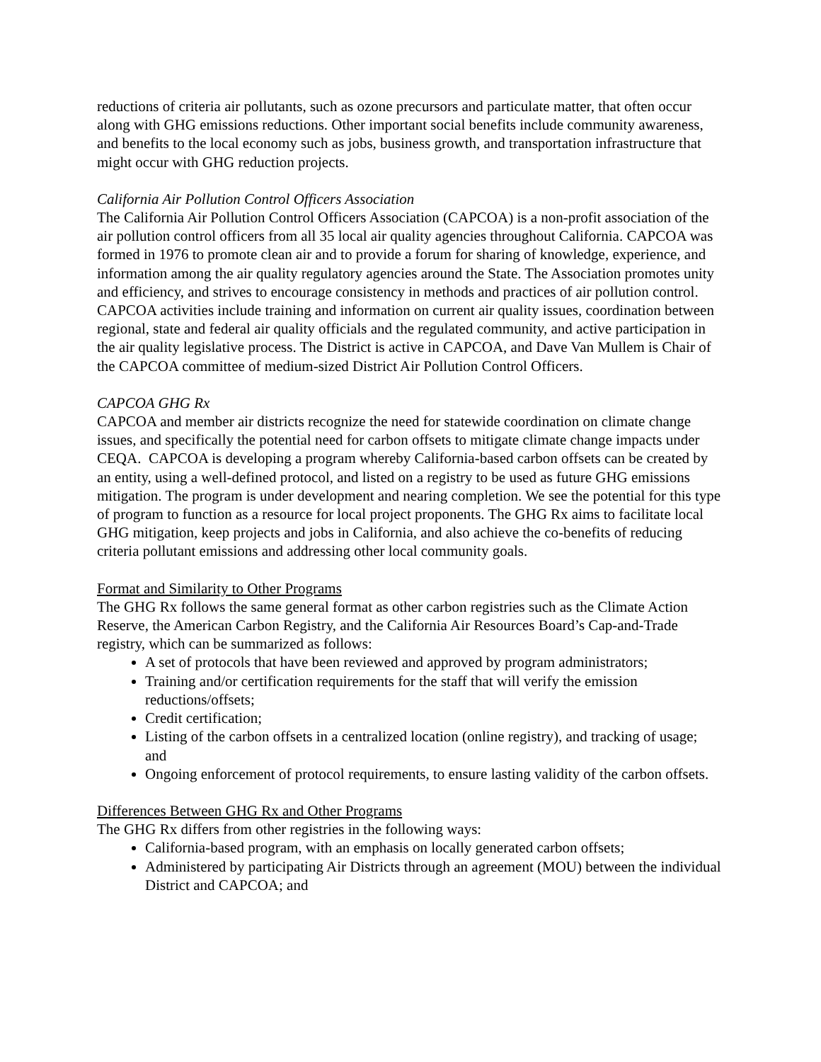reductions of criteria air pollutants, such as ozone precursors and particulate matter, that often occur along with GHG emissions reductions. Other important social benefits include community awareness, and benefits to the local economy such as jobs, business growth, and transportation infrastructure that might occur with GHG reduction projects.
California Air Pollution Control Officers Association
The California Air Pollution Control Officers Association (CAPCOA) is a non-profit association of the air pollution control officers from all 35 local air quality agencies throughout California. CAPCOA was formed in 1976 to promote clean air and to provide a forum for sharing of knowledge, experience, and information among the air quality regulatory agencies around the State. The Association promotes unity and efficiency, and strives to encourage consistency in methods and practices of air pollution control. CAPCOA activities include training and information on current air quality issues, coordination between regional, state and federal air quality officials and the regulated community, and active participation in the air quality legislative process. The District is active in CAPCOA, and Dave Van Mullem is Chair of the CAPCOA committee of medium-sized District Air Pollution Control Officers.
CAPCOA GHG Rx
CAPCOA and member air districts recognize the need for statewide coordination on climate change issues, and specifically the potential need for carbon offsets to mitigate climate change impacts under CEQA. CAPCOA is developing a program whereby California-based carbon offsets can be created by an entity, using a well-defined protocol, and listed on a registry to be used as future GHG emissions mitigation. The program is under development and nearing completion. We see the potential for this type of program to function as a resource for local project proponents. The GHG Rx aims to facilitate local GHG mitigation, keep projects and jobs in California, and also achieve the co-benefits of reducing criteria pollutant emissions and addressing other local community goals.
Format and Similarity to Other Programs
The GHG Rx follows the same general format as other carbon registries such as the Climate Action Reserve, the American Carbon Registry, and the California Air Resources Board’s Cap-and-Trade registry, which can be summarized as follows:
A set of protocols that have been reviewed and approved by program administrators;
Training and/or certification requirements for the staff that will verify the emission reductions/offsets;
Credit certification;
Listing of the carbon offsets in a centralized location (online registry), and tracking of usage; and
Ongoing enforcement of protocol requirements, to ensure lasting validity of the carbon offsets.
Differences Between GHG Rx and Other Programs
The GHG Rx differs from other registries in the following ways:
California-based program, with an emphasis on locally generated carbon offsets;
Administered by participating Air Districts through an agreement (MOU) between the individual District and CAPCOA; and